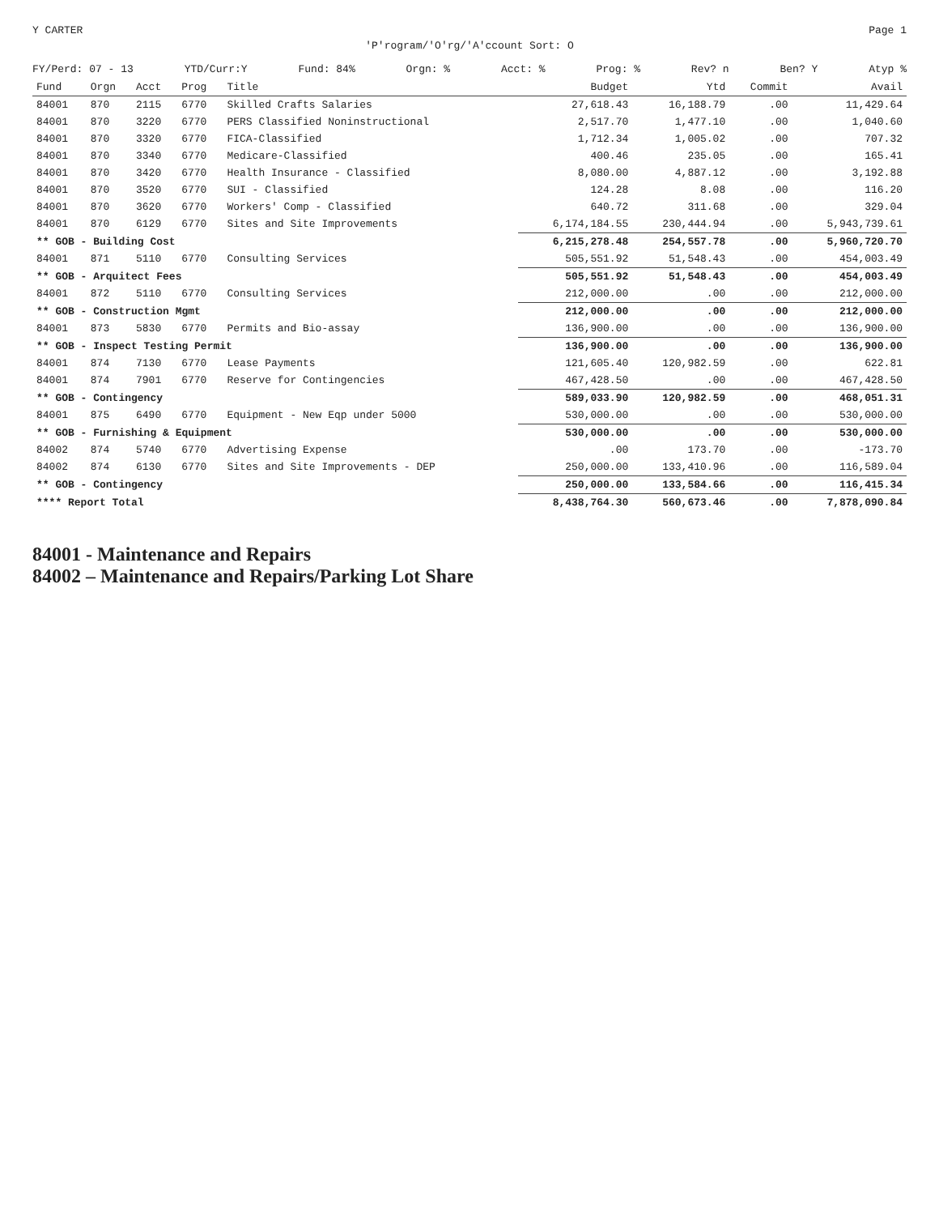Y CARTER Page 1
'P'rogram/'O'rg/'A'ccount Sort: O
FY/Perd: 07 - 13 YTD/Curr:Y Fund: 84% Orgn: % Acct: % Prog: % Rev? n Ben? Y Atyp %
| Fund | Orgn | Acct | Prog | Title | Budget | Ytd | Commit | Avail |
| --- | --- | --- | --- | --- | --- | --- | --- | --- |
| 84001 | 870 | 2115 | 6770 | Skilled Crafts Salaries | 27,618.43 | 16,188.79 | .00 | 11,429.64 |
| 84001 | 870 | 3220 | 6770 | PERS Classified Noninstructional | 2,517.70 | 1,477.10 | .00 | 1,040.60 |
| 84001 | 870 | 3320 | 6770 | FICA-Classified | 1,712.34 | 1,005.02 | .00 | 707.32 |
| 84001 | 870 | 3340 | 6770 | Medicare-Classified | 400.46 | 235.05 | .00 | 165.41 |
| 84001 | 870 | 3420 | 6770 | Health Insurance - Classified | 8,080.00 | 4,887.12 | .00 | 3,192.88 |
| 84001 | 870 | 3520 | 6770 | SUI - Classified | 124.28 | 8.08 | .00 | 116.20 |
| 84001 | 870 | 3620 | 6770 | Workers' Comp - Classified | 640.72 | 311.68 | .00 | 329.04 |
| 84001 | 870 | 6129 | 6770 | Sites and Site Improvements | 6,174,184.55 | 230,444.94 | .00 | 5,943,739.61 |
| ** GOB - Building Cost | | | | | 6,215,278.48 | 254,557.78 | .00 | 5,960,720.70 |
| 84001 | 871 | 5110 | 6770 | Consulting Services | 505,551.92 | 51,548.43 | .00 | 454,003.49 |
| ** GOB - Arquitect Fees | | | | | 505,551.92 | 51,548.43 | .00 | 454,003.49 |
| 84001 | 872 | 5110 | 6770 | Consulting Services | 212,000.00 | .00 | .00 | 212,000.00 |
| ** GOB - Construction Mgmt | | | | | 212,000.00 | .00 | .00 | 212,000.00 |
| 84001 | 873 | 5830 | 6770 | Permits and Bio-assay | 136,900.00 | .00 | .00 | 136,900.00 |
| ** GOB - Inspect Testing Permit | | | | | 136,900.00 | .00 | .00 | 136,900.00 |
| 84001 | 874 | 7130 | 6770 | Lease Payments | 121,605.40 | 120,982.59 | .00 | 622.81 |
| 84001 | 874 | 7901 | 6770 | Reserve for Contingencies | 467,428.50 | .00 | .00 | 467,428.50 |
| ** GOB - Contingency | | | | | 589,033.90 | 120,982.59 | .00 | 468,051.31 |
| 84001 | 875 | 6490 | 6770 | Equipment - New Eqp under 5000 | 530,000.00 | .00 | .00 | 530,000.00 |
| ** GOB - Furnishing & Equipment | | | | | 530,000.00 | .00 | .00 | 530,000.00 |
| 84002 | 874 | 5740 | 6770 | Advertising Expense | .00 | 173.70 | .00 | -173.70 |
| 84002 | 874 | 6130 | 6770 | Sites and Site Improvements - DEP | 250,000.00 | 133,410.96 | .00 | 116,589.04 |
| ** GOB - Contingency | | | | | 250,000.00 | 133,584.66 | .00 | 116,415.34 |
| **** Report Total | | | | | 8,438,764.30 | 560,673.46 | .00 | 7,878,090.84 |
84001 - Maintenance and Repairs
84002 – Maintenance and Repairs/Parking Lot Share